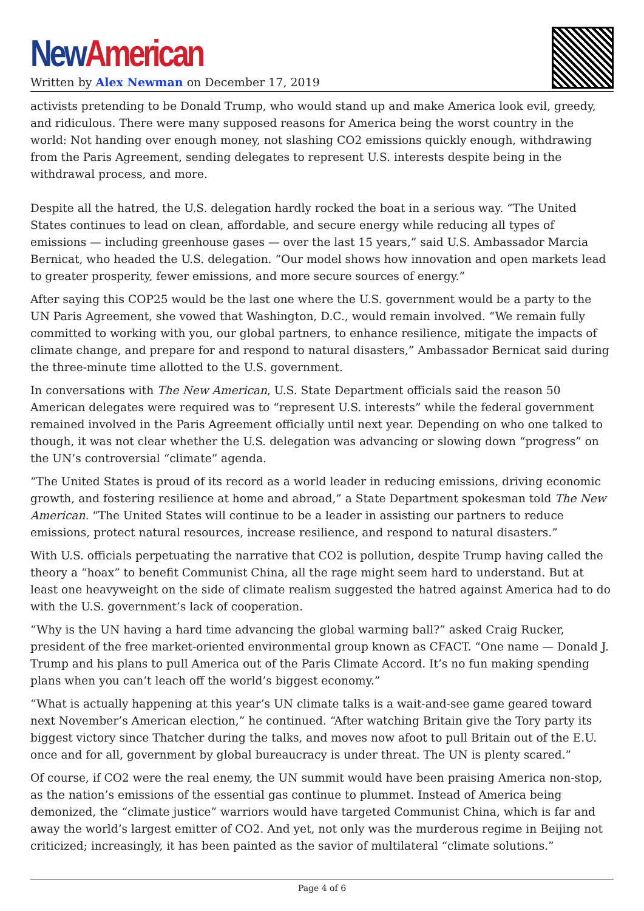New American
Written by Alex Newman on December 17, 2019
activists pretending to be Donald Trump, who would stand up and make America look evil, greedy, and ridiculous. There were many supposed reasons for America being the worst country in the world: Not handing over enough money, not slashing CO2 emissions quickly enough, withdrawing from the Paris Agreement, sending delegates to represent U.S. interests despite being in the withdrawal process, and more.
Despite all the hatred, the U.S. delegation hardly rocked the boat in a serious way. “The United States continues to lead on clean, affordable, and secure energy while reducing all types of emissions — including greenhouse gases — over the last 15 years,” said U.S. Ambassador Marcia Bernicat, who headed the U.S. delegation. “Our model shows how innovation and open markets lead to greater prosperity, fewer emissions, and more secure sources of energy.”
After saying this COP25 would be the last one where the U.S. government would be a party to the UN Paris Agreement, she vowed that Washington, D.C., would remain involved. “We remain fully committed to working with you, our global partners, to enhance resilience, mitigate the impacts of climate change, and prepare for and respond to natural disasters,” Ambassador Bernicat said during the three-minute time allotted to the U.S. government.
In conversations with The New American, U.S. State Department officials said the reason 50 American delegates were required was to “represent U.S. interests” while the federal government remained involved in the Paris Agreement officially until next year. Depending on who one talked to though, it was not clear whether the U.S. delegation was advancing or slowing down “progress” on the UN’s controversial “climate” agenda.
“The United States is proud of its record as a world leader in reducing emissions, driving economic growth, and fostering resilience at home and abroad,” a State Department spokesman told The New American. “The United States will continue to be a leader in assisting our partners to reduce emissions, protect natural resources, increase resilience, and respond to natural disasters.”
With U.S. officials perpetuating the narrative that CO2 is pollution, despite Trump having called the theory a “hoax” to benefit Communist China, all the rage might seem hard to understand. But at least one heavyweight on the side of climate realism suggested the hatred against America had to do with the U.S. government’s lack of cooperation.
“Why is the UN having a hard time advancing the global warming ball?” asked Craig Rucker, president of the free market-oriented environmental group known as CFACT. “One name — Donald J. Trump and his plans to pull America out of the Paris Climate Accord. It’s no fun making spending plans when you can’t leach off the world’s biggest economy.”
“What is actually happening at this year’s UN climate talks is a wait-and-see game geared toward next November’s American election,” he continued. “After watching Britain give the Tory party its biggest victory since Thatcher during the talks, and moves now afoot to pull Britain out of the E.U. once and for all, government by global bureaucracy is under threat. The UN is plenty scared.”
Of course, if CO2 were the real enemy, the UN summit would have been praising America non-stop, as the nation’s emissions of the essential gas continue to plummet. Instead of America being demonized, the “climate justice” warriors would have targeted Communist China, which is far and away the world’s largest emitter of CO2. And yet, not only was the murderous regime in Beijing not criticized; increasingly, it has been painted as the savior of multilateral “climate solutions.”
Page 4 of 6